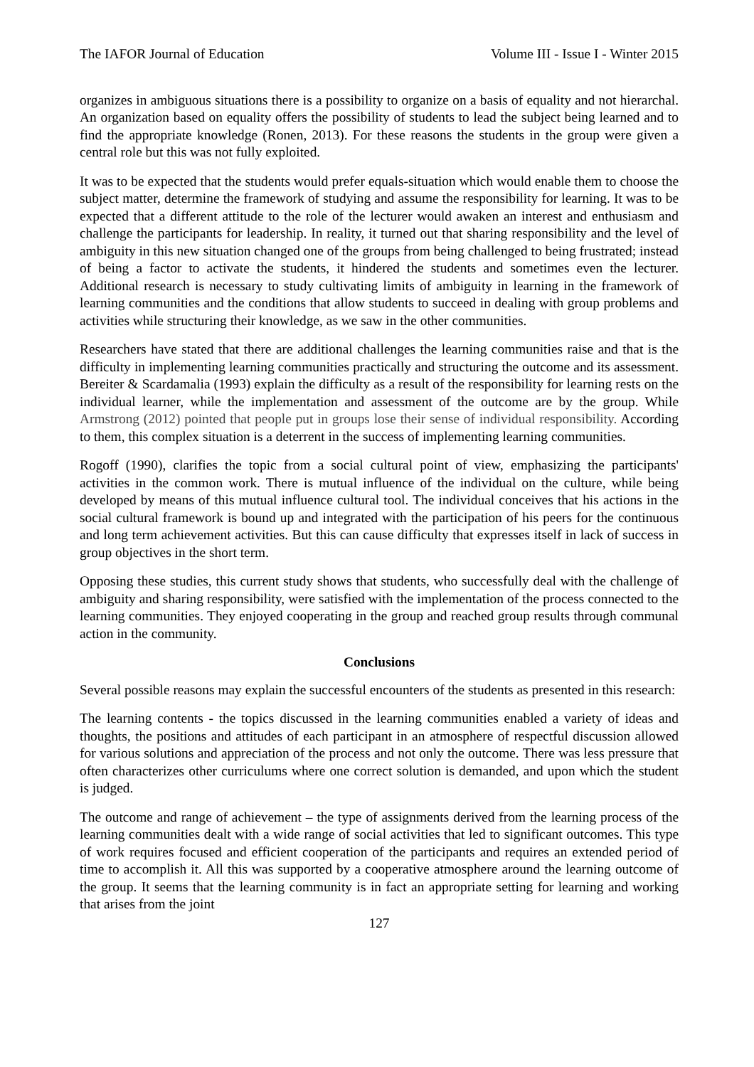The IAFOR Journal of Education Volume III - Issue I - Winter 2015
organizes in ambiguous situations there is a possibility to organize on a basis of equality and not hierarchal. An organization based on equality offers the possibility of students to lead the subject being learned and to find the appropriate knowledge (Ronen, 2013). For these reasons the students in the group were given a central role but this was not fully exploited.
It was to be expected that the students would prefer equals-situation which would enable them to choose the subject matter, determine the framework of studying and assume the responsibility for learning. It was to be expected that a different attitude to the role of the lecturer would awaken an interest and enthusiasm and challenge the participants for leadership. In reality, it turned out that sharing responsibility and the level of ambiguity in this new situation changed one of the groups from being challenged to being frustrated; instead of being a factor to activate the students, it hindered the students and sometimes even the lecturer. Additional research is necessary to study cultivating limits of ambiguity in learning in the framework of learning communities and the conditions that allow students to succeed in dealing with group problems and activities while structuring their knowledge, as we saw in the other communities.
Researchers have stated that there are additional challenges the learning communities raise and that is the difficulty in implementing learning communities practically and structuring the outcome and its assessment. Bereiter & Scardamalia (1993) explain the difficulty as a result of the responsibility for learning rests on the individual learner, while the implementation and assessment of the outcome are by the group. While Armstrong (2012) pointed that people put in groups lose their sense of individual responsibility. According to them, this complex situation is a deterrent in the success of implementing learning communities.
Rogoff (1990), clarifies the topic from a social cultural point of view, emphasizing the participants' activities in the common work. There is mutual influence of the individual on the culture, while being developed by means of this mutual influence cultural tool. The individual conceives that his actions in the social cultural framework is bound up and integrated with the participation of his peers for the continuous and long term achievement activities. But this can cause difficulty that expresses itself in lack of success in group objectives in the short term.
Opposing these studies, this current study shows that students, who successfully deal with the challenge of ambiguity and sharing responsibility, were satisfied with the implementation of the process connected to the learning communities. They enjoyed cooperating in the group and reached group results through communal action in the community.
Conclusions
Several possible reasons may explain the successful encounters of the students as presented in this research:
The learning contents - the topics discussed in the learning communities enabled a variety of ideas and thoughts, the positions and attitudes of each participant in an atmosphere of respectful discussion allowed for various solutions and appreciation of the process and not only the outcome. There was less pressure that often characterizes other curriculums where one correct solution is demanded, and upon which the student is judged.
The outcome and range of achievement – the type of assignments derived from the learning process of the learning communities dealt with a wide range of social activities that led to significant outcomes. This type of work requires focused and efficient cooperation of the participants and requires an extended period of time to accomplish it. All this was supported by a cooperative atmosphere around the learning outcome of the group. It seems that the learning community is in fact an appropriate setting for learning and working that arises from the joint
127